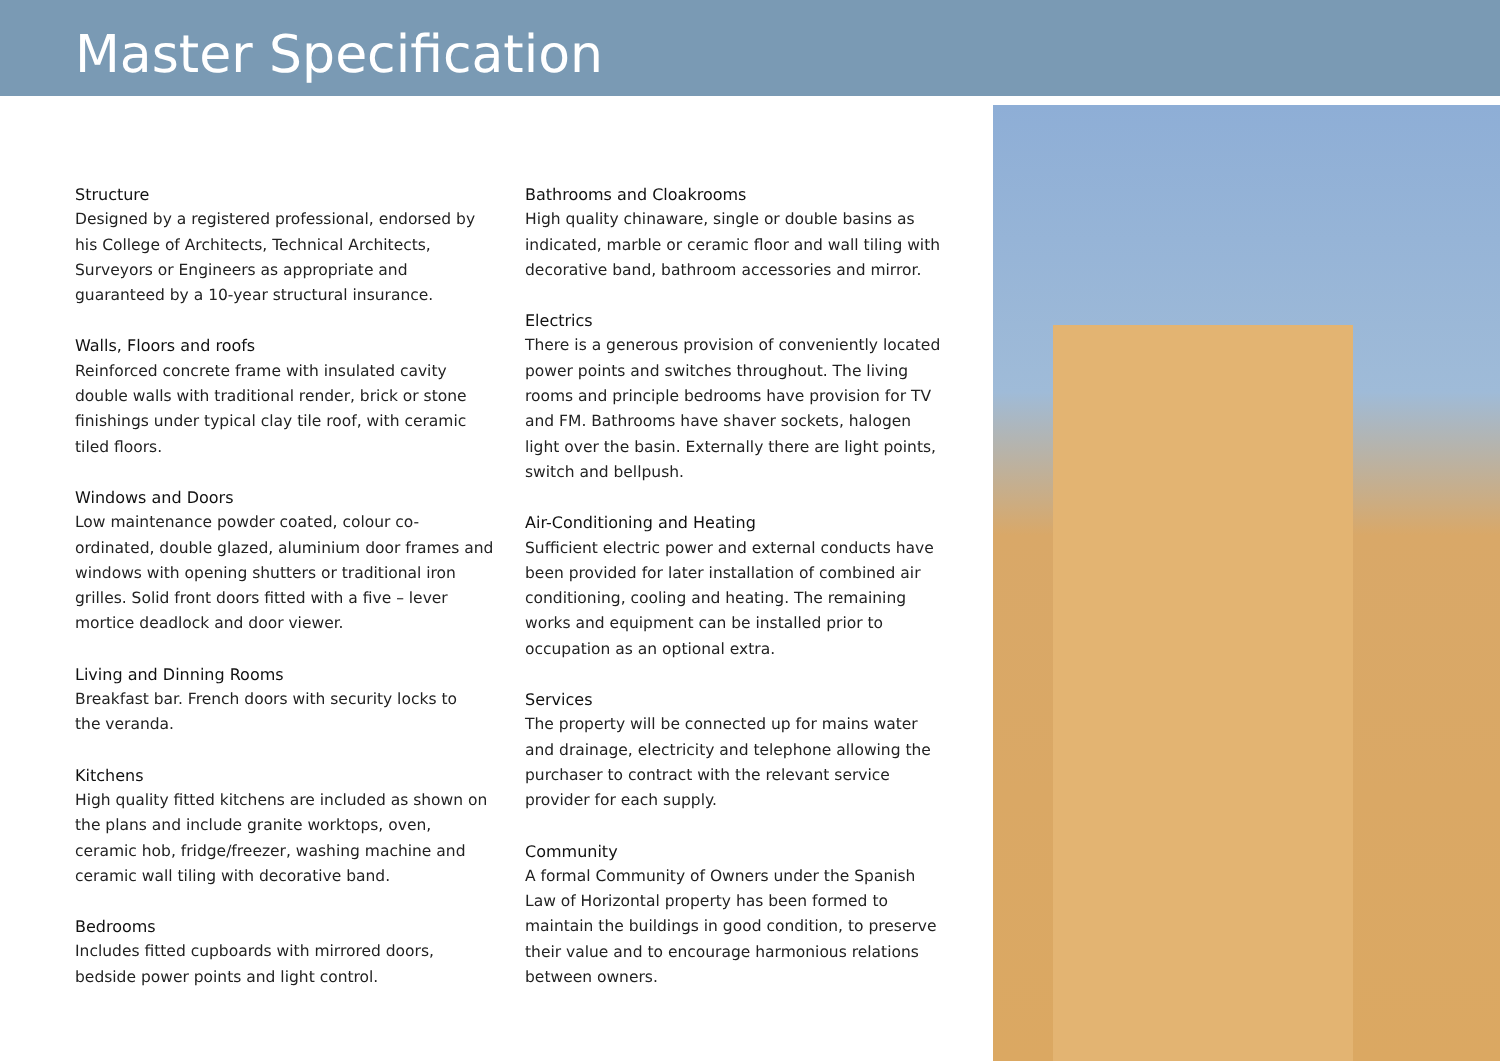Master Specification
Structure
Designed by a registered professional, endorsed by his College of Architects, Technical Architects, Surveyors or Engineers as appropriate and guaranteed by a 10-year structural insurance.
Walls, Floors and roofs
Reinforced concrete frame with insulated cavity double walls with traditional render, brick or stone finishings under typical clay tile roof, with ceramic tiled floors.
Windows and Doors
Low maintenance powder coated, colour co-ordinated, double glazed, aluminium door frames and windows with opening shutters or traditional iron grilles. Solid front doors fitted with a five – lever mortice deadlock and door viewer.
Living and Dinning Rooms
Breakfast bar. French doors with security locks to
the veranda.
Kitchens
High quality fitted kitchens are included as shown on the plans and include granite worktops, oven, ceramic hob, fridge/freezer, washing machine and ceramic wall tiling with decorative band.
Bedrooms
Includes fitted cupboards with mirrored doors, bedside power points and light control.
Bathrooms and Cloakrooms
High quality chinaware, single or double basins as indicated, marble or ceramic floor and wall tiling with decorative band, bathroom accessories and mirror.
Electrics
There is a generous provision of conveniently located power points and switches throughout. The living rooms and principle bedrooms have provision for TV and FM. Bathrooms have shaver sockets, halogen light over the basin. Externally there are light points, switch and bellpush.
Air-Conditioning and Heating
Sufficient electric power and external conducts have been provided for later installation of combined air conditioning, cooling and heating. The remaining works and equipment can be installed prior to occupation as an optional extra.
Services
The property will be connected up for mains water and drainage, electricity and telephone allowing the purchaser to contract with the relevant service provider for each supply.
Community
A formal Community of Owners under the Spanish Law of Horizontal property has been formed to maintain the buildings in good condition, to preserve their value and to encourage harmonious relations between owners.